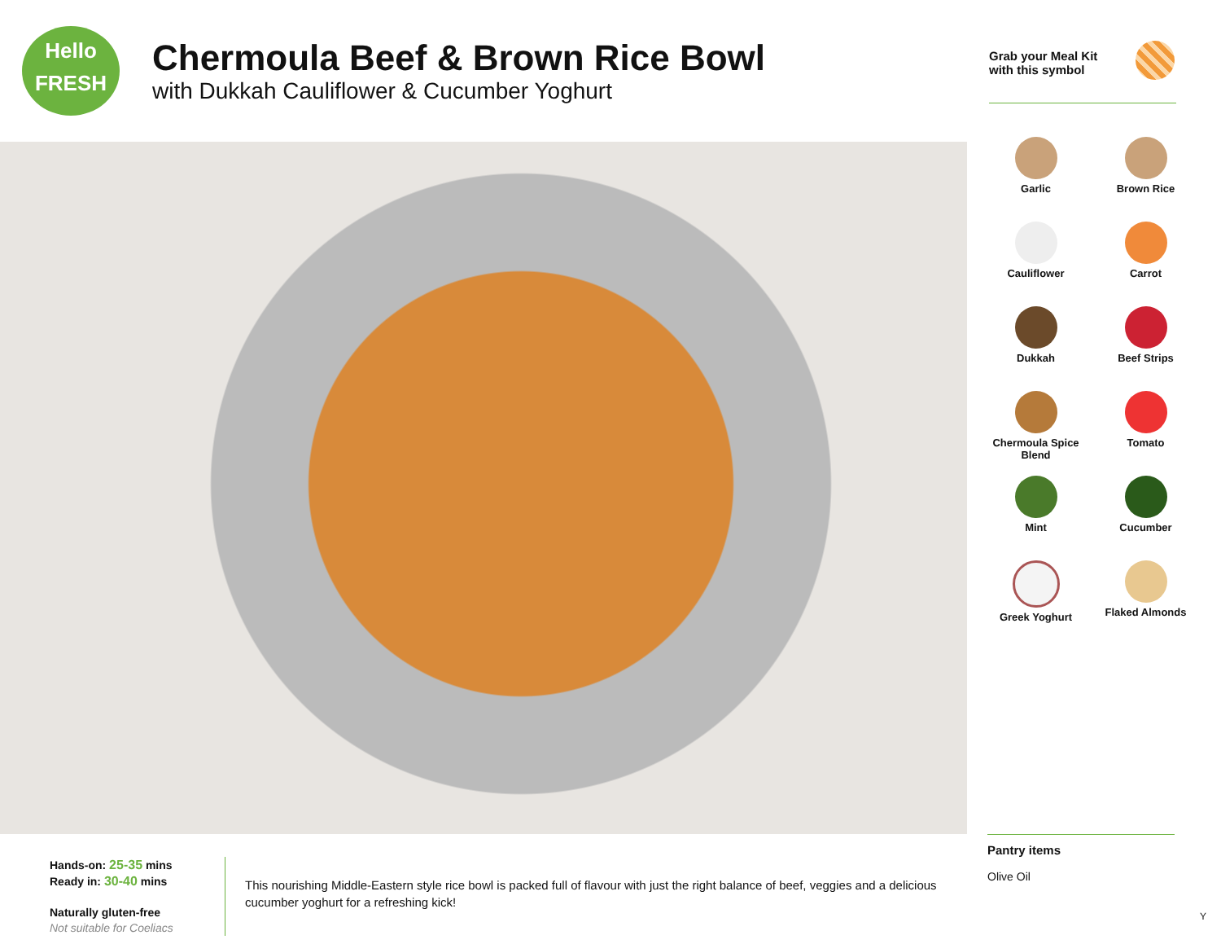Hello
FRESH
Chermoula Beef & Brown Rice Bowl
with Dukkah Cauliflower & Cucumber Yoghurt
Grab your Meal Kit
with this symbol
Garlic
Brown Rice
Cauliflower
Carrot
Dukkah
Beef Strips
Chermoula Spice Blend
Tomato
Mint
Cucumber
Greek Yoghurt
Flaked Almonds
Pantry items
Olive Oil
Hands-on: 25-35 mins
Ready in: 30-40 mins
Naturally gluten-free
Not suitable for Coeliacs
This nourishing Middle-Eastern style rice bowl is packed full of flavour with just the right balance of beef, veggies and a delicious cucumber yoghurt for a refreshing kick!
Y